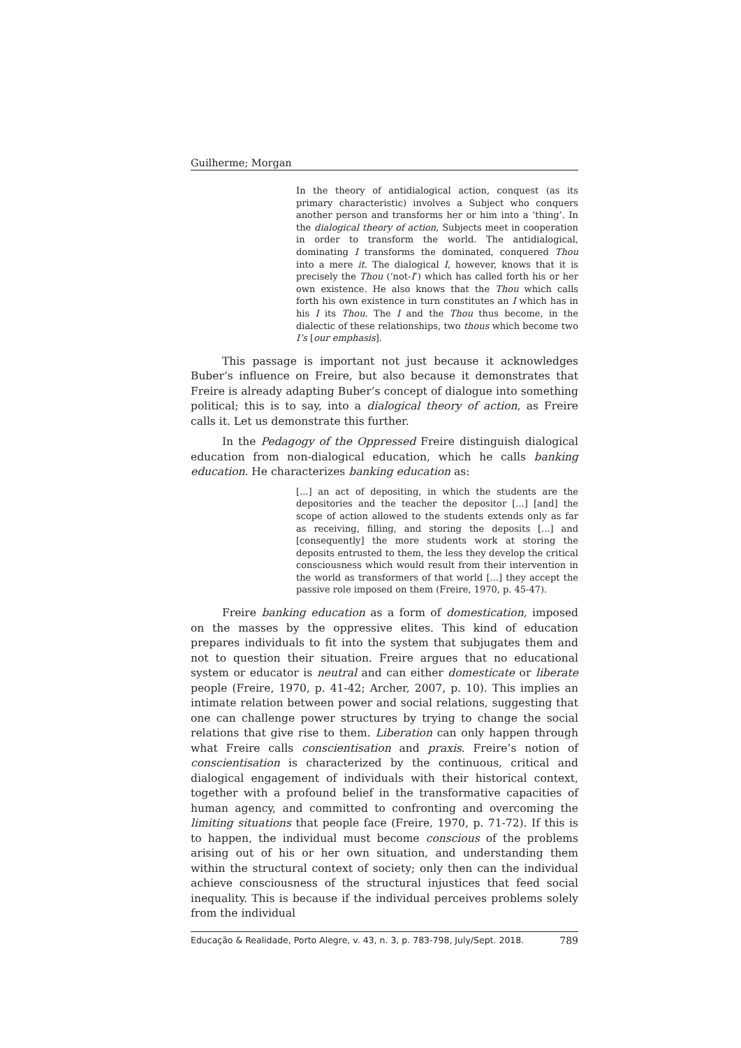Guilherme; Morgan
In the theory of antidialogical action, conquest (as its primary characteristic) involves a Subject who conquers another person and transforms her or him into a ‘thing’. In the dialogical theory of action, Subjects meet in cooperation in order to transform the world. The antidialogical, dominating I transforms the dominated, conquered Thou into a mere it. The dialogical I, however, knows that it is precisely the Thou (‘not-I’) which has called forth his or her own existence. He also knows that the Thou which calls forth his own existence in turn constitutes an I which has in his I its Thou. The I and the Thou thus become, in the dialectic of these relationships, two thous which become two I’s [our emphasis].
This passage is important not just because it acknowledges Buber’s influence on Freire, but also because it demonstrates that Freire is already adapting Buber’s concept of dialogue into something political; this is to say, into a dialogical theory of action, as Freire calls it. Let us demonstrate this further.
In the Pedagogy of the Oppressed Freire distinguish dialogical education from non-dialogical education, which he calls banking education. He characterizes banking education as:
[...] an act of depositing, in which the students are the depositories and the teacher the depositor [...] [and] the scope of action allowed to the students extends only as far as receiving, filling, and storing the deposits [...] and [consequently] the more students work at storing the deposits entrusted to them, the less they develop the critical consciousness which would result from their intervention in the world as transformers of that world [...] they accept the passive role imposed on them (Freire, 1970, p. 45-47).
Freire banking education as a form of domestication, imposed on the masses by the oppressive elites. This kind of education prepares individuals to fit into the system that subjugates them and not to question their situation. Freire argues that no educational system or educator is neutral and can either domesticate or liberate people (Freire, 1970, p. 41-42; Archer, 2007, p. 10). This implies an intimate relation between power and social relations, suggesting that one can challenge power structures by trying to change the social relations that give rise to them. Liberation can only happen through what Freire calls conscientisation and praxis. Freire’s notion of conscientisation is characterized by the continuous, critical and dialogical engagement of individuals with their historical context, together with a profound belief in the transformative capacities of human agency, and committed to confronting and overcoming the limiting situations that people face (Freire, 1970, p. 71-72). If this is to happen, the individual must become conscious of the problems arising out of his or her own situation, and understanding them within the structural context of society; only then can the individual achieve consciousness of the structural injustices that feed social inequality. This is because if the individual perceives problems solely from the individual
Educação & Realidade, Porto Alegre, v. 43, n. 3, p. 783-798, July/Sept. 2018. 789